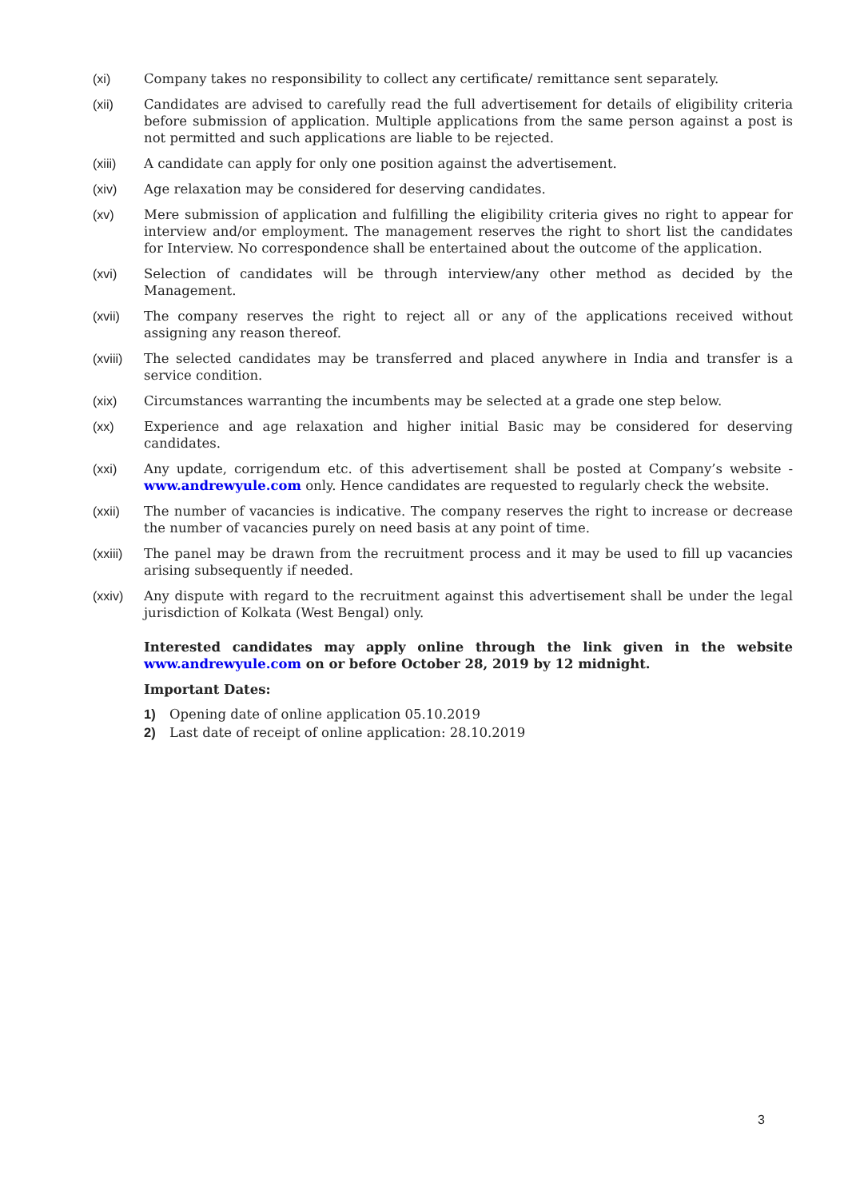(xi) Company takes no responsibility to collect any certificate/ remittance sent separately.
(xii) Candidates are advised to carefully read the full advertisement for details of eligibility criteria before submission of application. Multiple applications from the same person against a post is not permitted and such applications are liable to be rejected.
(xiii) A candidate can apply for only one position against the advertisement.
(xiv) Age relaxation may be considered for deserving candidates.
(xv) Mere submission of application and fulfilling the eligibility criteria gives no right to appear for interview and/or employment. The management reserves the right to short list the candidates for Interview. No correspondence shall be entertained about the outcome of the application.
(xvi) Selection of candidates will be through interview/any other method as decided by the Management.
(xvii) The company reserves the right to reject all or any of the applications received without assigning any reason thereof.
(xviii)
The selected candidates may be transferred and placed anywhere in India and transfer is a service condition.
(xix) Circumstances warranting the incumbents may be selected at a grade one step below.
(xx) Experience and age relaxation and higher initial Basic may be considered for deserving candidates.
(xxi) Any update, corrigendum etc. of this advertisement shall be posted at Company’s website - www.andrewyule.com only. Hence candidates are requested to regularly check the website.
(xxii) The number of vacancies is indicative. The company reserves the right to increase or decrease the number of vacancies purely on need basis at any point of time.
(xxiii)
The panel may be drawn from the recruitment process and it may be used to fill up vacancies arising subsequently if needed.
(xxiv) Any dispute with regard to the recruitment against this advertisement shall be under the legal jurisdiction of Kolkata (West Bengal) only.
Interested candidates may apply online through the link given in the website www.andrewyule.com on or before October 28, 2019 by 12 midnight.
Important Dates:
1) Opening date of online application 05.10.2019
2) Last date of receipt of online application: 28.10.2019
3